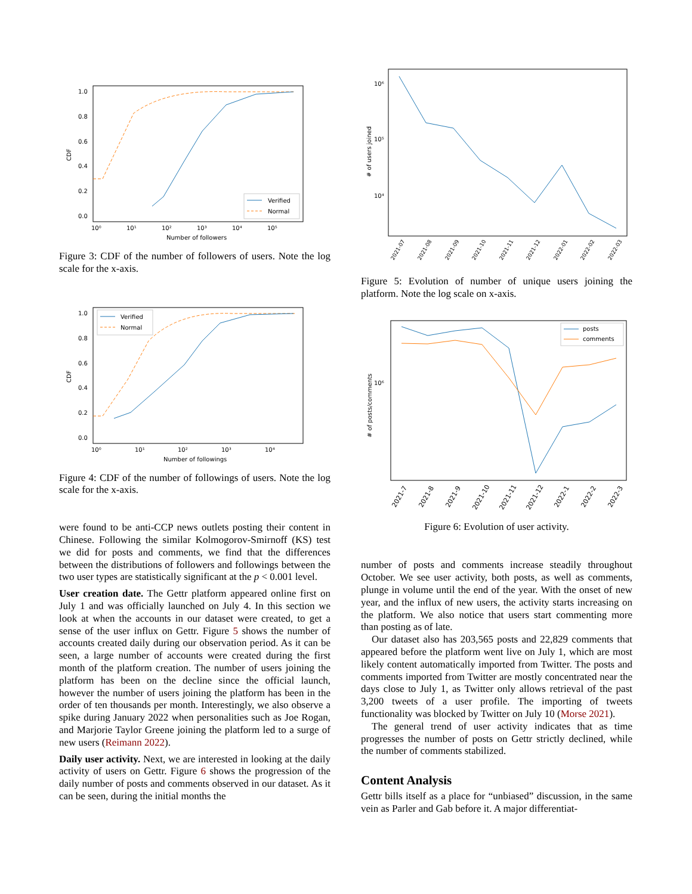CDF
1.0
0.8
0.6
0.4
0.2
0.0
10⁰
10¹
10²
10³
10⁴
10⁵
Number of followers
Verified
Normal
Figure 3: CDF of the number of followers of users. Note the log scale for the x-axis.
CDF
1.0
0.8
0.6
0.4
0.2
0.0
10⁰
10¹
10²
10³
10⁴
Number of followings
Verified
Normal
Figure 4: CDF of the number of followings of users. Note the log scale for the x-axis.
were found to be anti-CCP news outlets posting their content in Chinese. Following the similar Kolmogorov-Smirnoff (KS) test we did for posts and comments, we find that the differences between the distributions of followers and followings between the two user types are statistically significant at the p < 0.001 level.
User creation date. The Gettr platform appeared online first on July 1 and was officially launched on July 4. In this section we look at when the accounts in our dataset were created, to get a sense of the user influx on Gettr. Figure 5 shows the number of accounts created daily during our observation period. As it can be seen, a large number of accounts were created during the first month of the platform creation. The number of users joining the platform has been on the decline since the official launch, however the number of users joining the platform has been in the order of ten thousands per month. Interestingly, we also observe a spike during January 2022 when personalities such as Joe Rogan, and Marjorie Taylor Greene joining the platform led to a surge of new users (Reimann 2022).
Daily user activity. Next, we are interested in looking at the daily activity of users on Gettr. Figure 6 shows the progression of the daily number of posts and comments observed in our dataset. As it can be seen, during the initial months the
# of users joined
10⁶
10⁵
10⁴
2021-07
2021-08
2021-09
2021-10
2021-11
2021-12
2022-01
2022-02
2022-03
Figure 5: Evolution of number of unique users joining the platform. Note the log scale on x-axis.
# of posts/comments
10⁶
posts
comments
2021-7
2021-8
2021-9
2021-10
2021-11
2021-12
2022-1
2022-2
2022-3
Figure 6: Evolution of user activity.
number of posts and comments increase steadily throughout October. We see user activity, both posts, as well as comments, plunge in volume until the end of the year. With the onset of new year, and the influx of new users, the activity starts increasing on the platform. We also notice that users start commenting more than posting as of late.
Our dataset also has 203,565 posts and 22,829 comments that appeared before the platform went live on July 1, which are most likely content automatically imported from Twitter. The posts and comments imported from Twitter are mostly concentrated near the days close to July 1, as Twitter only allows retrieval of the past 3,200 tweets of a user profile. The importing of tweets functionality was blocked by Twitter on July 10 (Morse 2021).
The general trend of user activity indicates that as time progresses the number of posts on Gettr strictly declined, while the number of comments stabilized.
Content Analysis
Gettr bills itself as a place for “unbiased” discussion, in the same vein as Parler and Gab before it. A major differentiat-